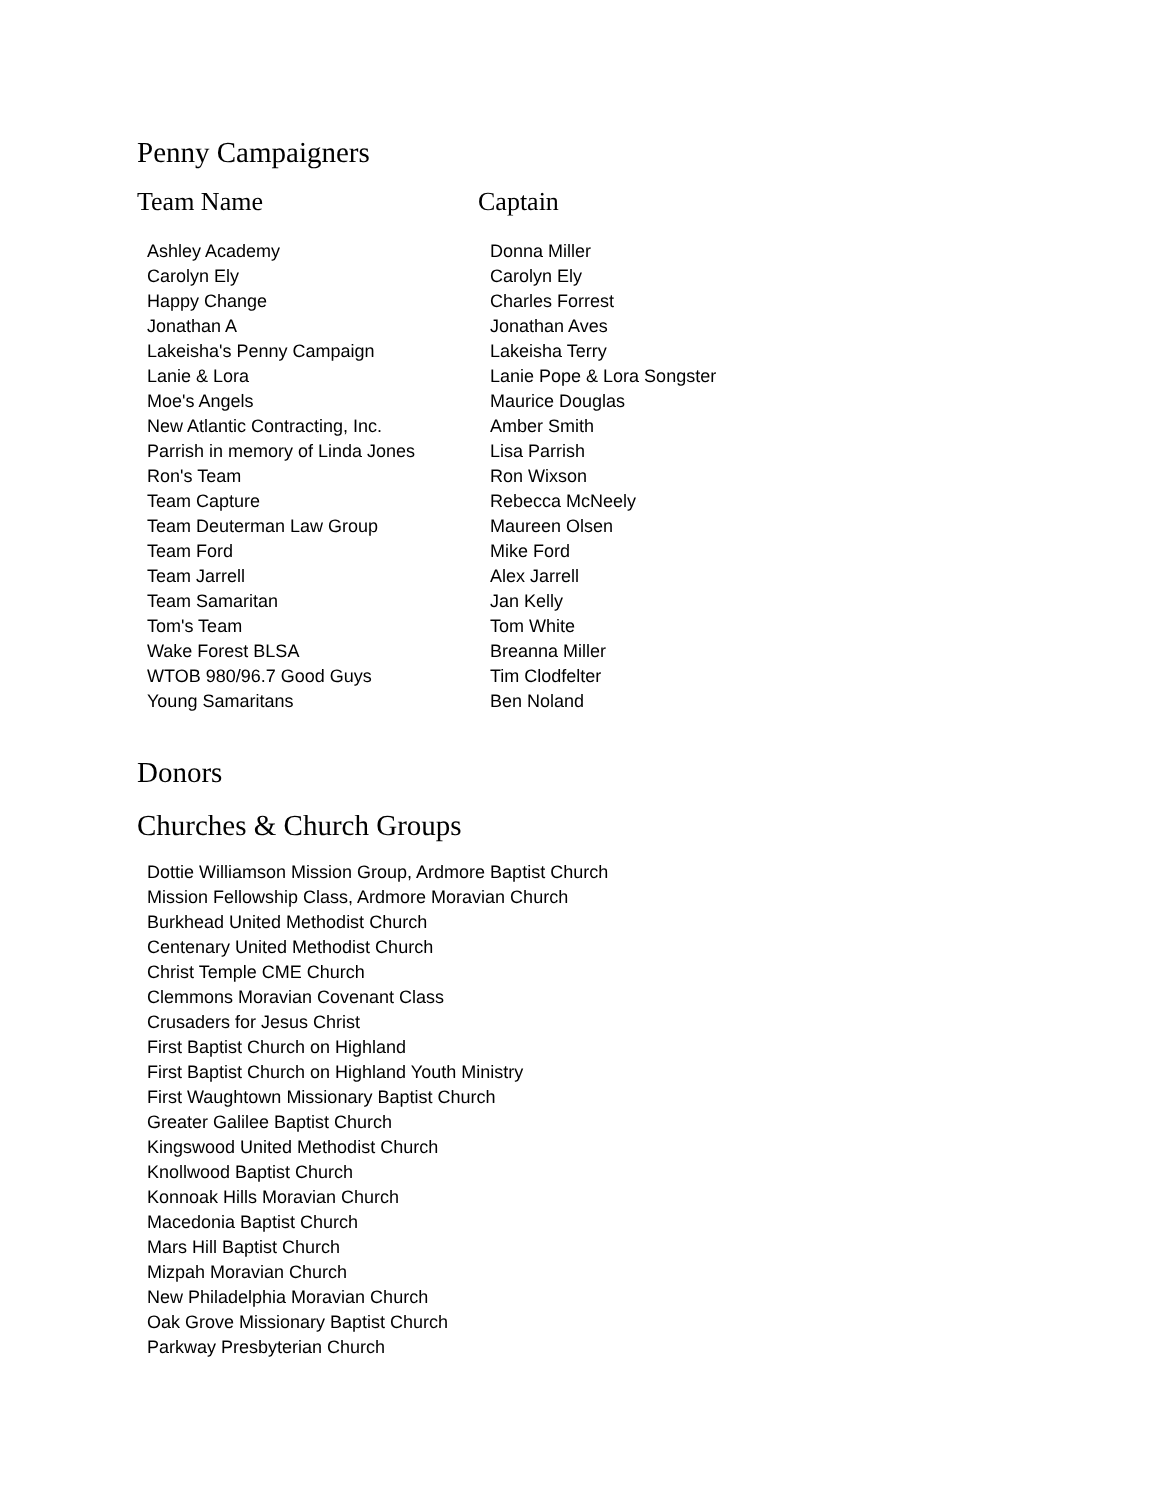Penny Campaigners
Team Name Captain
| Ashley Academy | Donna Miller |
| Carolyn Ely | Carolyn Ely |
| Happy Change | Charles Forrest |
| Jonathan A | Jonathan Aves |
| Lakeisha's Penny Campaign | Lakeisha Terry |
| Lanie & Lora | Lanie Pope & Lora Songster |
| Moe's Angels | Maurice Douglas |
| New Atlantic Contracting, Inc. | Amber Smith |
| Parrish in memory of Linda Jones | Lisa Parrish |
| Ron's Team | Ron Wixson |
| Team Capture | Rebecca McNeely |
| Team Deuterman Law Group | Maureen Olsen |
| Team Ford | Mike Ford |
| Team Jarrell | Alex Jarrell |
| Team Samaritan | Jan Kelly |
| Tom's Team | Tom White |
| Wake Forest BLSA | Breanna Miller |
| WTOB 980/96.7 Good Guys | Tim Clodfelter |
| Young Samaritans | Ben Noland |
Donors
Churches & Church Groups
Dottie Williamson Mission Group, Ardmore Baptist Church
Mission Fellowship Class, Ardmore Moravian Church
Burkhead United Methodist Church
Centenary United Methodist Church
Christ Temple CME Church
Clemmons Moravian Covenant Class
Crusaders for Jesus Christ
First Baptist Church on Highland
First Baptist Church on Highland Youth Ministry
First Waughtown Missionary Baptist Church
Greater Galilee Baptist Church
Kingswood United Methodist Church
Knollwood Baptist Church
Konnoak Hills Moravian Church
Macedonia Baptist Church
Mars Hill Baptist Church
Mizpah Moravian Church
New Philadelphia Moravian Church
Oak Grove Missionary Baptist Church
Parkway Presbyterian Church